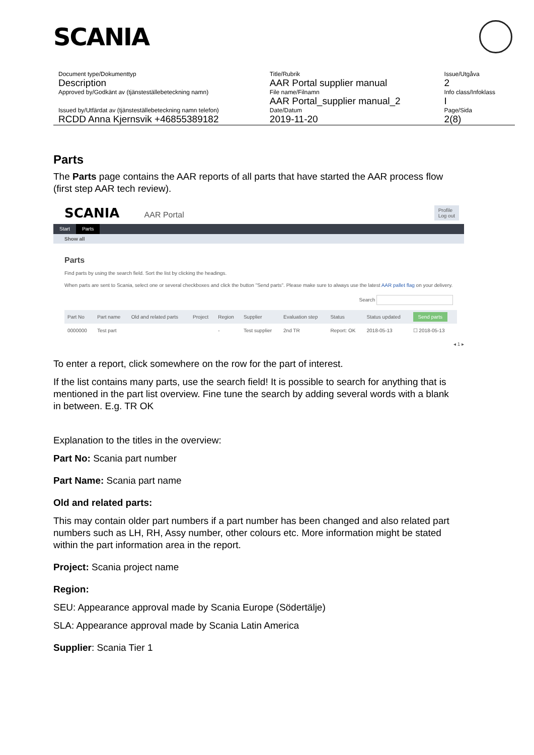SCANIA
| Document type/Dokumenttyp | Title/Rubrik | Issue/Utgåva |
| Description | AAR Portal supplier manual | 2 |
| Approved by/Godkänt av (tjänsteställebeteckning namn) | File name/Filnamn | Info class/Infoklass |
| | AAR Portal_supplier manual_2 | I |
| Issued by/Utfärdat av (tjänsteställebeteckning namn telefon) | Date/Datum | Page/Sida |
| RCDD Anna Kjernsvik +46855389182 | 2019-11-20 | 2(8) |
Parts
The Parts page contains the AAR reports of all parts that have started the AAR process flow (first step AAR tech review).
SCANIA AAR Portal Profile
Log out
Start Parts
Show all
Parts
Find parts by using the search field. Sort the list by clicking the headings.
When parts are sent to Scania, select one or several checkboxes and click the button "Send parts". Please make sure to always use the latest AAR pallet flag on your delivery.
Search
| Part No | Part name | Old and related parts | Project | Region | Supplier | Evaluation step | Status | Status updated | Send parts |
| --- | --- | --- | --- | --- | --- | --- | --- | --- | --- |
| 0000000 | Test part | | | - | Test supplier | 2nd TR | Report: OK | 2018-05-13 | ☐ 2018-05-13 |
◂ 1 ▸
To enter a report, click somewhere on the row for the part of interest.
If the list contains many parts, use the search field! It is possible to search for anything that is mentioned in the part list overview. Fine tune the search by adding several words with a blank in between. E.g. TR OK
Explanation to the titles in the overview:
Part No: Scania part number
Part Name: Scania part name
Old and related parts:
This may contain older part numbers if a part number has been changed and also related part numbers such as LH, RH, Assy number, other colours etc. More information might be stated within the part information area in the report.
Project: Scania project name
Region:
SEU: Appearance approval made by Scania Europe (Södertälje)
SLA: Appearance approval made by Scania Latin America
Supplier: Scania Tier 1